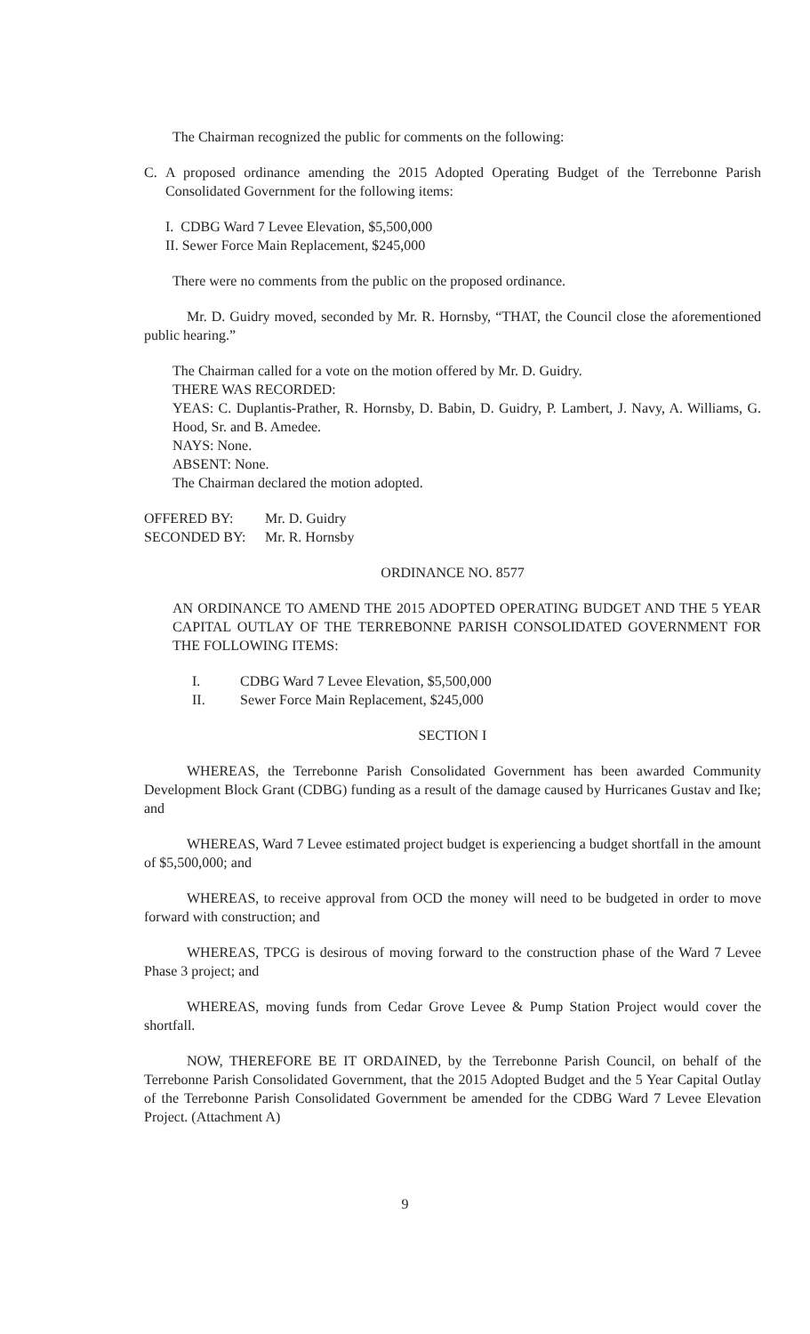The Chairman recognized the public for comments on the following:
C. A proposed ordinance amending the 2015 Adopted Operating Budget of the Terrebonne Parish Consolidated Government for the following items:
I. CDBG Ward 7 Levee Elevation, $5,500,000
II. Sewer Force Main Replacement, $245,000
There were no comments from the public on the proposed ordinance.
Mr. D. Guidry moved, seconded by Mr. R. Hornsby, “THAT, the Council close the aforementioned public hearing.”
The Chairman called for a vote on the motion offered by Mr. D. Guidry.
THERE WAS RECORDED:
YEAS: C. Duplantis-Prather, R. Hornsby, D. Babin, D. Guidry, P. Lambert, J. Navy, A. Williams, G. Hood, Sr. and B. Amedee.
NAYS: None.
ABSENT: None.
The Chairman declared the motion adopted.
| OFFERED BY: | Mr. D. Guidry |
| SECONDED BY: | Mr. R. Hornsby |
ORDINANCE NO. 8577
AN ORDINANCE TO AMEND THE 2015 ADOPTED OPERATING BUDGET AND THE 5 YEAR CAPITAL OUTLAY OF THE TERREBONNE PARISH CONSOLIDATED GOVERNMENT FOR THE FOLLOWING ITEMS:
| I. | CDBG Ward 7 Levee Elevation, $5,500,000 |
| II. | Sewer Force Main Replacement, $245,000 |
SECTION I
WHEREAS, the Terrebonne Parish Consolidated Government has been awarded Community Development Block Grant (CDBG) funding as a result of the damage caused by Hurricanes Gustav and Ike; and
WHEREAS, Ward 7 Levee estimated project budget is experiencing a budget shortfall in the amount of $5,500,000; and
WHEREAS, to receive approval from OCD the money will need to be budgeted in order to move forward with construction; and
WHEREAS, TPCG is desirous of moving forward to the construction phase of the Ward 7 Levee Phase 3 project; and
WHEREAS, moving funds from Cedar Grove Levee & Pump Station Project would cover the shortfall.
NOW, THEREFORE BE IT ORDAINED, by the Terrebonne Parish Council, on behalf of the Terrebonne Parish Consolidated Government, that the 2015 Adopted Budget and the 5 Year Capital Outlay of the Terrebonne Parish Consolidated Government be amended for the CDBG Ward 7 Levee Elevation Project. (Attachment A)
9